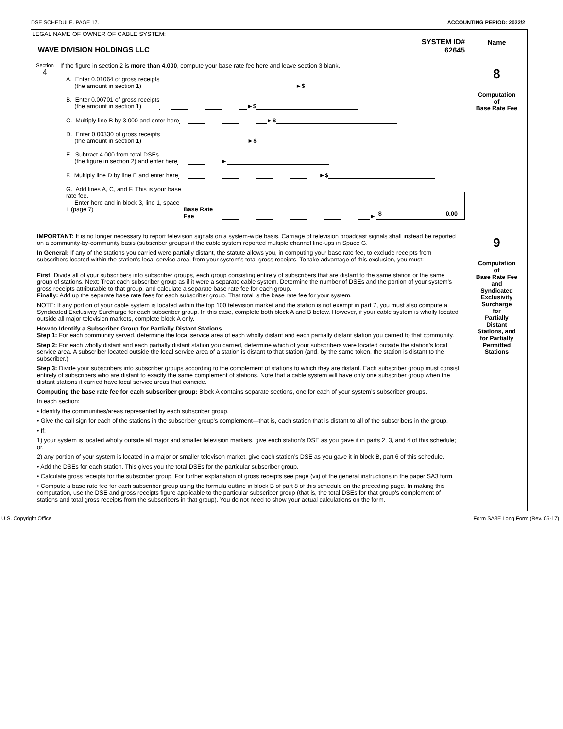DSE SCHEDULE. PAGE 17. ACCOUNTING PERIOD: 2022/2
| LEGAL NAME OF OWNER OF CABLE SYSTEM: WAVE DIVISION HOLDINGS LLC SYSTEM ID# 62645 | | Name |
| Section 4 | If the figure in section 2 is more than 4.000 , compute your base rate fee here and leave section 3 blank. A. Enter 0.01064 of gross receipts (the amount in section 1) ► $ B. Enter 0.00701 of gross receipts (the amount in section 1) ► $ C. Multiply line B by 3.000 and enter here ► $ D. Enter 0.00330 of gross receipts (the amount in section 1) ► $ E. Subtract 4.000 from total DSEs (the figure in section 2) and enter here ► F. Multiply line D by line E and enter here ► $ G. Add lines A, C, and F. This is your base rate fee. Enter here and in block 3, line 1, space L (page 7) Base Rate Fee ► $ 0.00 | 8 Computation of Base Rate Fee |
| IMPORTANT: It is no longer necessary to report television signals on a system-wide basis. Carriage of television broadcast signals shall instead be reported on a community-by-community basis (subscriber groups) if the cable system reported multiple channel line-ups in Space G. In General: If any of the stations you carried were partially distant, the statute allows you, in computing your base rate fee, to exclude receipts from subscribers located within the station’s local service area, from your system’s total gross receipts. To take advantage of this exclusion, you must: First: Divide all of your subscribers into subscriber groups, each group consisting entirely of subscribers that are distant to the same station or the same group of stations. Next: Treat each subscriber group as if it were a separate cable system. Determine the number of DSEs and the portion of your system’s gross receipts attributable to that group, and calculate a separate base rate fee for each group. Finally: Add up the separate base rate fees for each subscriber group. That total is the base rate fee for your system. NOTE: If any portion of your cable system is located within the top 100 television market and the station is not exempt in part 7, you must also compute a Syndicated Exclusivity Surcharge for each subscriber group. In this case, complete both block A and B below. However, if your cable system is wholly located outside all major television markets, complete block A only. How to Identify a Subscriber Group for Partially Distant Stations Step 1: For each community served, determine the local service area of each wholly distant and each partially distant station you carried to that community. Step 2: For each wholly distant and each partially distant station you carried, determine which of your subscribers were located outside the station’s local service area. A subscriber located outside the local service area of a station is distant to that station (and, by the same token, the station is distant to the subscriber.) Step 3: Divide your subscribers into subscriber groups according to the complement of stations to which they are distant. Each subscriber group must consist entirely of subscribers who are distant to exactly the same complement of stations. Note that a cable system will have only one subscriber group when the distant stations it carried have local service areas that coincide. Computing the base rate fee for each subscriber group: Block A contains separate sections, one for each of your system’s subscriber groups. In each section: • Identify the communities/areas represented by each subscriber group. • Give the call sign for each of the stations in the subscriber group’s complement—that is, each station that is distant to all of the subscribers in the group. • If: 1) your system is located wholly outside all major and smaller television markets, give each station’s DSE as you gave it in parts 2, 3, and 4 of this schedule; or, 2) any portion of your system is located in a major or smaller televison market, give each station’s DSE as you gave it in block B, part 6 of this schedule. • Add the DSEs for each station. This gives you the total DSEs for the particular subscriber group. • Calculate gross receipts for the subscriber group. For further explanation of gross receipts see page (vii) of the general instructions in the paper SA3 form. • Compute a base rate fee for each subscriber group using the formula outline in block B of part 8 of this schedule on the preceding page. In making this computation, use the DSE and gross receipts figure applicable to the particular subscriber group (that is, the total DSEs for that group's complement of stations and total gross receipts from the subscribers in that group). You do not need to show your actual calculations on the form. | | 9 Computation of Base Rate Fee and Syndicated Exclusivity Surcharge for Partially Distant Stations, and for Partially Permitted Stations |
U.S. Copyright Office Form SA3E Long Form (Rev. 05-17)